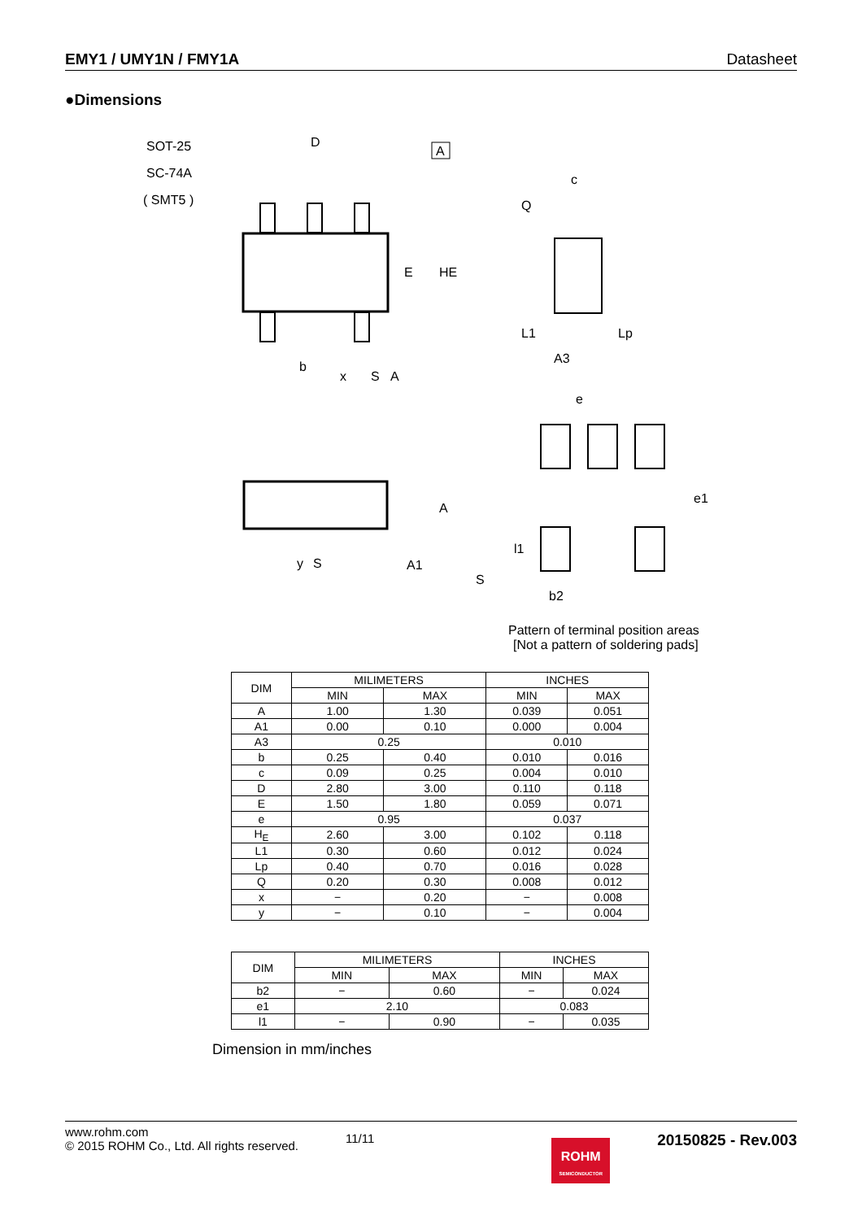EMY1 / UMY1N / FMY1A Datasheet
●Dimensions
SOT-25
SC-74A
( SMT5 )
D
A
E
HE
b
x
S
A
c
Q
L1
Lp
A3
y
S
A1
A
S
e
e1
l1
b2
Pattern of terminal position areas
[Not a pattern of soldering pads]
| DIM | MILIMETERS | | INCHES | |
| --- | --- | --- | --- | --- |
| | MIN | MAX | MIN | MAX |
| A | 1.00 | 1.30 | 0.039 | 0.051 |
| A1 | 0.00 | 0.10 | 0.000 | 0.004 |
| A3 | 0.25 | | 0.010 | |
| b | 0.25 | 0.40 | 0.010 | 0.016 |
| c | 0.09 | 0.25 | 0.004 | 0.010 |
| D | 2.80 | 3.00 | 0.110 | 0.118 |
| E | 1.50 | 1.80 | 0.059 | 0.071 |
| e | 0.95 | | 0.037 | |
| H<sub>E</sub> | 2.60 | 3.00 | 0.102 | 0.118 |
| L1 | 0.30 | 0.60 | 0.012 | 0.024 |
| Lp | 0.40 | 0.70 | 0.016 | 0.028 |
| Q | 0.20 | 0.30 | 0.008 | 0.012 |
| x | − | 0.20 | − | 0.008 |
| y | − | 0.10 | − | 0.004 |
| DIM | MILIMETERS | | INCHES | |
| --- | --- | --- | --- | --- |
| | MIN | MAX | MIN | MAX |
| b2 | − | 0.60 | − | 0.024 |
| e1 | 2.10 | | 0.083 | |
| l1 | − | 0.90 | − | 0.035 |
Dimension in mm/inches
www.rohm.com
© 2015 ROHM Co., Ltd. All rights reserved.
11/11
ROHM
SEMICONDUCTOR
20150825 - Rev.003